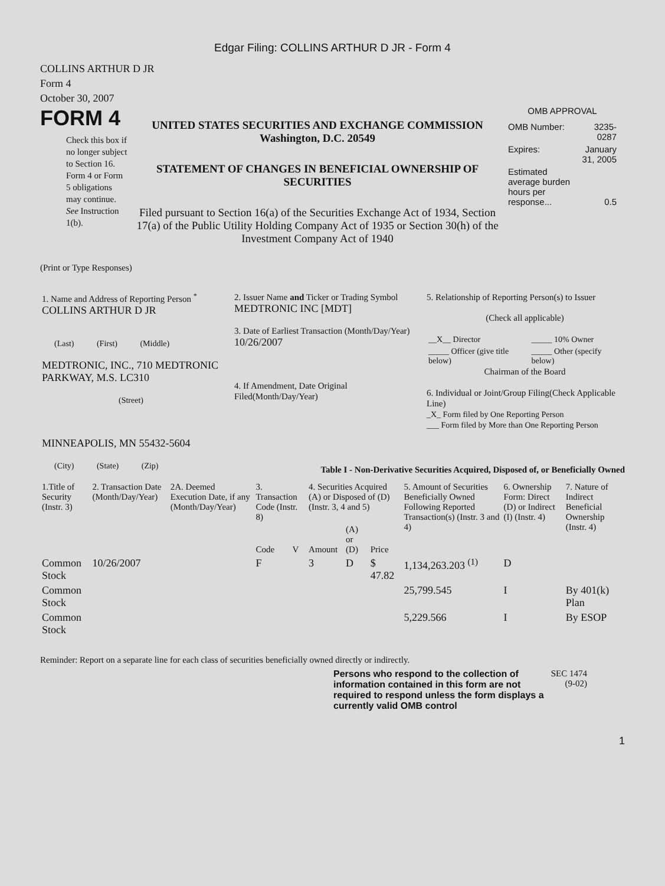Edgar Filing: COLLINS ARTHUR D JR - Form 4
COLLINS ARTHUR D JR
Form 4
October 30, 2007
FORM 4
Check this box if no longer subject to Section 16. Form 4 or Form 5 obligations may continue. See Instruction 1(b).
UNITED STATES SECURITIES AND EXCHANGE COMMISSION
Washington, D.C. 20549
STATEMENT OF CHANGES IN BENEFICIAL OWNERSHIP OF SECURITIES
Filed pursuant to Section 16(a) of the Securities Exchange Act of 1934, Section 17(a) of the Public Utility Holding Company Act of 1935 or Section 30(h) of the Investment Company Act of 1940
OMB APPROVAL
| OMB Number: | 3235-0287 |
| Expires: | January 31, 2005 |
| Estimated average burden hours per response... | 0.5 |
(Print or Type Responses)
| 1. Name and Address of Reporting Person <sup>*</sup> COLLINS ARTHUR D JR (Last) (First) (Middle) MEDTRONIC, INC., 710 MEDTRONIC PARKWAY, M.S. LC310 (Street) MINNEAPOLIS, MN 55432-5604 (City) (State) (Zip) | 2. Issuer Name and Ticker or Trading Symbol MEDTRONIC INC [MDT] 3. Date of Earliest Transaction (Month/Day/Year) 10/26/2007 4. If Amendment, Date Original Filed(Month/Day/Year) | 5. Relationship of Reporting Person(s) to Issuer (Check all applicable) / __X__ Director / _____ 10% Owner / / _____ Officer (give title below) / _____ Other (specify below) / Chairman of the Board 6. Individual or Joint/Group Filing(Check Applicable Line) _X_ Form filed by One Reporting Person ___ Form filed by More than One Reporting Person |
Table I - Non-Derivative Securities Acquired, Disposed of, or Beneficially Owned
| 1.Title of Security (Instr. 3) | 2. Transaction Date (Month/Day/Year) | 2A. Deemed Execution Date, if any (Month/Day/Year) | 3. Transaction Code (Instr. 8) | | 4. Securities Acquired (A) or Disposed of (D) (Instr. 3, 4 and 5) | | | 5. Amount of Securities Beneficially Owned Following Reported Transaction(s) (Instr. 3 and 4) | 6. Ownership Form: Direct (D) or Indirect (I) (Instr. 4) | 7. Nature of Indirect Beneficial Ownership (Instr. 4) |
| --- | --- | --- | --- | --- | --- | --- | --- | --- | --- | --- |
| | | | Code | V | Amount | (A) or (D) | Price | | | |
| Common Stock | 10/26/2007 | | F | | 3 | D | $ 47.82 | 1,134,263.203 <sup>(1)</sup> | D | |
| Common Stock | | | | | | | | 25,799.545 | I | By 401(k) Plan |
| Common Stock | | | | | | | | 5,229.566 | I | By ESOP |
Reminder: Report on a separate line for each class of securities beneficially owned directly or indirectly.
Persons who respond to the collection of information contained in this form are not required to respond unless the form displays a currently valid OMB control
SEC 1474 (9-02)
1